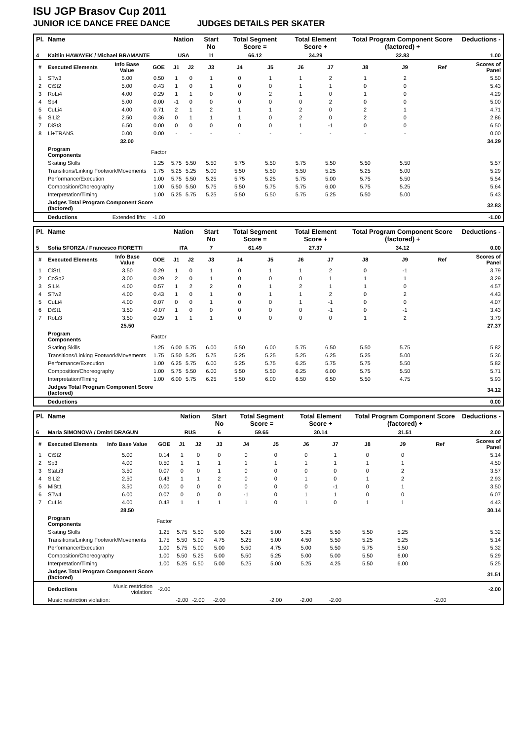ISU JGP Brasov Cup 2011
JUNIOR ICE DANCE FREE DANCE JUDGES DETAILS PER SKATER
| Pl. | Name | | | Nation | | Start No | Total Segment Score = | | Total Element Score + | | Total Program Component Score (factored) + | | | Deductions - |
| --- | --- | --- | --- | --- | --- | --- | --- | --- | --- | --- | --- | --- | --- | --- |
| 4 | Kaitlin HAWAYEK / Michael BRAMANTE | | | USA | | 11 | 66.12 | | 34.29 | | 32.83 | | | 1.00 |
| # | Executed Elements | Info Base Value | GOE | J1 | J2 | J3 | J4 | J5 | J6 | J7 | J8 | J9 | Ref | Scores of Panel |
| 1 | STw3 | 5.00 | 0.50 | 1 | 0 | 1 | 0 | 1 | 1 | 2 | 1 | 2 | | 5.50 |
| 2 | CiSt2 | 5.00 | 0.43 | 1 | 0 | 1 | 0 | 0 | 1 | 1 | 0 | 0 | | 5.43 |
| 3 | RoLi4 | 4.00 | 0.29 | 1 | 1 | 0 | 0 | 2 | 1 | 0 | 1 | 0 | | 4.29 |
| 4 | Sp4 | 5.00 | 0.00 | -1 | 0 | 0 | 0 | 0 | 0 | 2 | 0 | 0 | | 5.00 |
| 5 | CuLi4 | 4.00 | 0.71 | 2 | 1 | 2 | 1 | 1 | 2 | 0 | 2 | 1 | | 4.71 |
| 6 | SlLi2 | 2.50 | 0.36 | 0 | 1 | 1 | 1 | 0 | 2 | 0 | 2 | 0 | | 2.86 |
| 7 | DiSt3 | 6.50 | 0.00 | 0 | 0 | 0 | 0 | 0 | 1 | -1 | 0 | 0 | | 6.50 |
| 8 | Li+TRANS | 0.00 | 0.00 | - | - | - | - | - | - | - | - | - | | 0.00 |
| | | 32.00 | | | | | | | | | | | | 34.29 |
| | Program Components | | Factor | | | | | | | | | | | |
| | Skating Skills | | 1.25 | 5.75 | 5.50 | 5.50 | 5.75 | 5.50 | 5.75 | 5.50 | 5.50 | 5.50 | | 5.57 |
| | Transitions/Linking Footwork/Movements | | 1.75 | 5.25 | 5.25 | 5.00 | 5.50 | 5.50 | 5.50 | 5.25 | 5.25 | 5.00 | | 5.29 |
| | Performance/Execution | | 1.00 | 5.75 | 5.50 | 5.25 | 5.75 | 5.25 | 5.75 | 5.00 | 5.75 | 5.50 | | 5.54 |
| | Composition/Choreography | | 1.00 | 5.50 | 5.50 | 5.75 | 5.50 | 5.75 | 5.75 | 6.00 | 5.75 | 5.25 | | 5.64 |
| | Interpretation/Timing | | 1.00 | 5.25 | 5.75 | 5.25 | 5.50 | 5.50 | 5.75 | 5.25 | 5.50 | 5.00 | | 5.43 |
| | Judges Total Program Component Score (factored) | | | | | | | | | | | | | 32.83 |
| | Deductions | Extended lifts: | -1.00 | | | | | | | | | | | -1.00 |
| Pl. | Name | | | Nation | | Start No | Total Segment Score = | | Total Element Score + | | Total Program Component Score (factored) + | | | Deductions - |
| --- | --- | --- | --- | --- | --- | --- | --- | --- | --- | --- | --- | --- | --- | --- |
| 5 | Sofia SFORZA / Francesco FIORETTI | | | ITA | | 7 | 61.49 | | 27.37 | | 34.12 | | | 0.00 |
| # | Executed Elements | Info Base Value | GOE | J1 | J2 | J3 | J4 | J5 | J6 | J7 | J8 | J9 | Ref | Scores of Panel |
| 1 | CiSt1 | 3.50 | 0.29 | 1 | 0 | 1 | 0 | 1 | 1 | 2 | 0 | -1 | | 3.79 |
| 2 | CoSp2 | 3.00 | 0.29 | 2 | 0 | 1 | 0 | 0 | 0 | 1 | 1 | 1 | | 3.29 |
| 3 | SlLi4 | 4.00 | 0.57 | 1 | 2 | 2 | 0 | 1 | 2 | 1 | 1 | 0 | | 4.57 |
| 4 | STw2 | 4.00 | 0.43 | 1 | 0 | 1 | 0 | 1 | 1 | 2 | 0 | 2 | | 4.43 |
| 5 | CuLi4 | 4.00 | 0.07 | 0 | 0 | 1 | 0 | 0 | 1 | -1 | 0 | 0 | | 4.07 |
| 6 | DiSt1 | 3.50 | -0.07 | 1 | 0 | 0 | 0 | 0 | 0 | -1 | 0 | -1 | | 3.43 |
| 7 | RoLi3 | 3.50 | 0.29 | 1 | 1 | 1 | 0 | 0 | 0 | 0 | 1 | 2 | | 3.79 |
| | | 25.50 | | | | | | | | | | | | 27.37 |
| | Program Components | | Factor | | | | | | | | | | | |
| | Skating Skills | | 1.25 | 6.00 | 5.75 | 6.00 | 5.50 | 6.00 | 5.75 | 6.50 | 5.50 | 5.75 | | 5.82 |
| | Transitions/Linking Footwork/Movements | | 1.75 | 5.50 | 5.25 | 5.75 | 5.25 | 5.25 | 5.25 | 6.25 | 5.25 | 5.00 | | 5.36 |
| | Performance/Execution | | 1.00 | 6.25 | 5.75 | 6.00 | 5.25 | 5.75 | 6.25 | 5.75 | 5.75 | 5.50 | | 5.82 |
| | Composition/Choreography | | 1.00 | 5.75 | 5.50 | 6.00 | 5.50 | 5.50 | 6.25 | 6.00 | 5.75 | 5.50 | | 5.71 |
| | Interpretation/Timing | | 1.00 | 6.00 | 5.75 | 6.25 | 5.50 | 6.00 | 6.50 | 6.50 | 5.50 | 4.75 | | 5.93 |
| | Judges Total Program Component Score (factored) | | | | | | | | | | | | | 34.12 |
| | Deductions | | | | | | | | | | | | | 0.00 |
| Pl. | Name | | | Nation | | Start No | Total Segment Score = | | Total Element Score + | | Total Program Component Score (factored) + | | | Deductions - |
| --- | --- | --- | --- | --- | --- | --- | --- | --- | --- | --- | --- | --- | --- | --- |
| 6 | Maria SIMONOVA / Dmitri DRAGUN | | | RUS | | 6 | 59.65 | | 30.14 | | 31.51 | | | 2.00 |
| # | Executed Elements | Info Base Value | GOE | J1 | J2 | J3 | J4 | J5 | J6 | J7 | J8 | J9 | Ref | Scores of Panel |
| 1 | CiSt2 | 5.00 | 0.14 | 1 | 0 | 0 | 0 | 0 | 0 | 1 | 0 | 0 | | 5.14 |
| 2 | Sp3 | 4.00 | 0.50 | 1 | 1 | 1 | 1 | 1 | 1 | 1 | 1 | 1 | | 4.50 |
| 3 | StaLi3 | 3.50 | 0.07 | 0 | 0 | 1 | 0 | 0 | 0 | 0 | 0 | 2 | | 3.57 |
| 4 | SlLi2 | 2.50 | 0.43 | 1 | 1 | 2 | 0 | 0 | 1 | 0 | 1 | 2 | | 2.93 |
| 5 | MiSt1 | 3.50 | 0.00 | 0 | 0 | 0 | 0 | 0 | 0 | -1 | 0 | 1 | | 3.50 |
| 6 | STw4 | 6.00 | 0.07 | 0 | 0 | 0 | -1 | 0 | 1 | 1 | 0 | 0 | | 6.07 |
| 7 | CuLi4 | 4.00 | 0.43 | 1 | 1 | 1 | 1 | 0 | 1 | 0 | 1 | 1 | | 4.43 |
| | | 28.50 | | | | | | | | | | | | 30.14 |
| | Program Components | | Factor | | | | | | | | | | | |
| | Skating Skills | | 1.25 | 5.75 | 5.50 | 5.00 | 5.25 | 5.00 | 5.25 | 5.50 | 5.50 | 5.25 | | 5.32 |
| | Transitions/Linking Footwork/Movements | | 1.75 | 5.50 | 5.00 | 4.75 | 5.25 | 5.00 | 4.50 | 5.50 | 5.25 | 5.25 | | 5.14 |
| | Performance/Execution | | 1.00 | 5.75 | 5.00 | 5.00 | 5.50 | 4.75 | 5.00 | 5.50 | 5.75 | 5.50 | | 5.32 |
| | Composition/Choreography | | 1.00 | 5.50 | 5.25 | 5.00 | 5.50 | 5.25 | 5.00 | 5.00 | 5.50 | 6.00 | | 5.29 |
| | Interpretation/Timing | | 1.00 | 5.25 | 5.50 | 5.00 | 5.25 | 5.00 | 5.25 | 4.25 | 5.50 | 6.00 | | 5.25 |
| | Judges Total Program Component Score (factored) | | | | | | | | | | | | | 31.51 |
| | Deductions | Music restriction violation: | -2.00 | | | | | | | | | | | -2.00 |
| | Music restriction violation: | | | -2.00 | -2.00 | -2.00 | | -2.00 | -2.00 | -2.00 | | | -2.00 | |